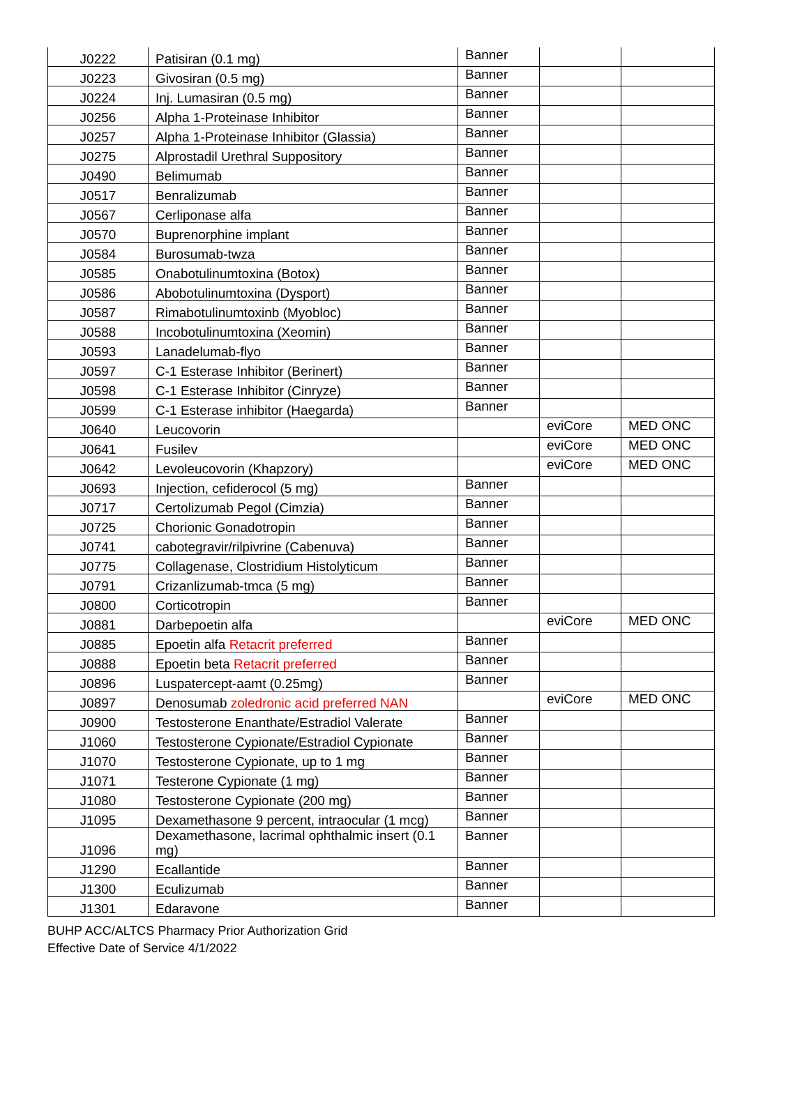| J0222 | Patisiran (0.1 mg) | Banner | | |
| J0223 | Givosiran (0.5 mg) | Banner | | |
| J0224 | Inj. Lumasiran (0.5 mg) | Banner | | |
| J0256 | Alpha 1-Proteinase Inhibitor | Banner | | |
| J0257 | Alpha 1-Proteinase Inhibitor (Glassia) | Banner | | |
| J0275 | Alprostadil Urethral Suppository | Banner | | |
| J0490 | Belimumab | Banner | | |
| J0517 | Benralizumab | Banner | | |
| J0567 | Cerliponase alfa | Banner | | |
| J0570 | Buprenorphine implant | Banner | | |
| J0584 | Burosumab-twza | Banner | | |
| J0585 | Onabotulinumtoxina (Botox) | Banner | | |
| J0586 | Abobotulinumtoxina (Dysport) | Banner | | |
| J0587 | Rimabotulinumtoxinb (Myobloc) | Banner | | |
| J0588 | Incobotulinumtoxina (Xeomin) | Banner | | |
| J0593 | Lanadelumab-flyo | Banner | | |
| J0597 | C-1 Esterase Inhibitor (Berinert) | Banner | | |
| J0598 | C-1 Esterase Inhibitor (Cinryze) | Banner | | |
| J0599 | C-1 Esterase inhibitor (Haegarda) | Banner | | |
| J0640 | Leucovorin | | eviCore | MED ONC |
| J0641 | Fusilev | | eviCore | MED ONC |
| J0642 | Levoleucovorin (Khapzory) | | eviCore | MED ONC |
| J0693 | Injection, cefiderocol (5 mg) | Banner | | |
| J0717 | Certolizumab Pegol (Cimzia) | Banner | | |
| J0725 | Chorionic Gonadotropin | Banner | | |
| J0741 | cabotegravir/rilpivrine (Cabenuva) | Banner | | |
| J0775 | Collagenase, Clostridium Histolyticum | Banner | | |
| J0791 | Crizanlizumab-tmca (5 mg) | Banner | | |
| J0800 | Corticotropin | Banner | | |
| J0881 | Darbepoetin alfa | | eviCore | MED ONC |
| J0885 | Epoetin alfa Retacrit preferred | Banner | | |
| J0888 | Epoetin beta Retacrit preferred | Banner | | |
| J0896 | Luspatercept-aamt (0.25mg) | Banner | | |
| J0897 | Denosumab zoledronic acid preferred NAN | | eviCore | MED ONC |
| J0900 | Testosterone Enanthate/Estradiol Valerate | Banner | | |
| J1060 | Testosterone Cypionate/Estradiol Cypionate | Banner | | |
| J1070 | Testosterone Cypionate, up to 1 mg | Banner | | |
| J1071 | Testerone Cypionate (1 mg) | Banner | | |
| J1080 | Testosterone Cypionate (200 mg) | Banner | | |
| J1095 | Dexamethasone 9 percent, intraocular (1 mcg) | Banner | | |
| J1096 | Dexamethasone, lacrimal ophthalmic insert (0.1 mg) | Banner | | |
| J1290 | Ecallantide | Banner | | |
| J1300 | Eculizumab | Banner | | |
| J1301 | Edaravone | Banner | | |
BUHP ACC/ALTCS Pharmacy Prior Authorization Grid
Effective Date of Service 4/1/2022